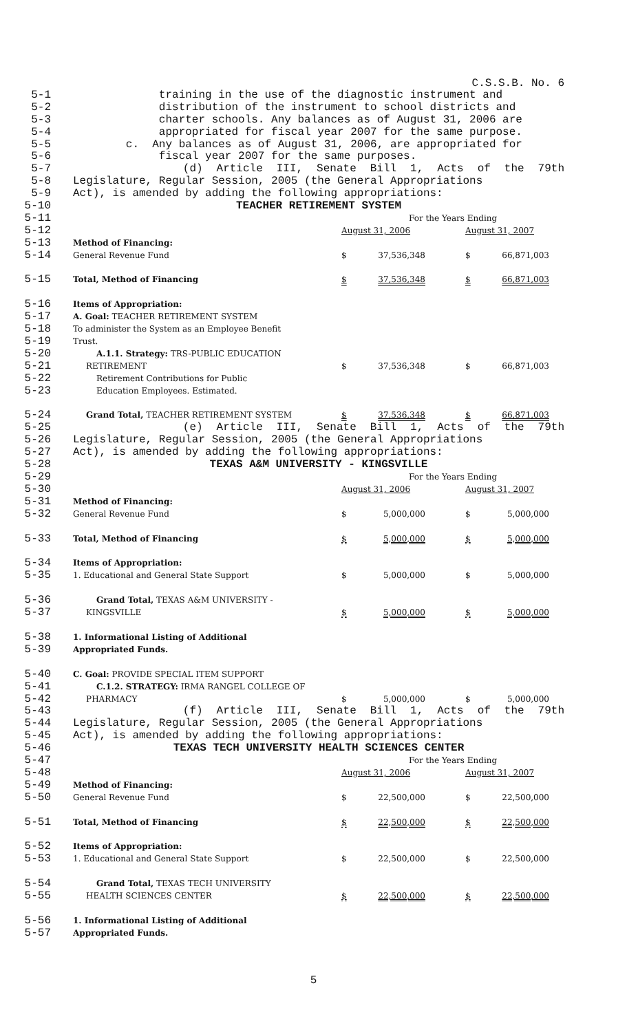C.S.S.B. No. 6
5-1 training in the use of the diagnostic instrument and
5-2 distribution of the instrument to school districts and
5-3 charter schools. Any balances as of August 31, 2006 are
5-4 appropriated for fiscal year 2007 for the same purpose.
5-5 c. Any balances as of August 31, 2006, are appropriated for
5-6 fiscal year 2007 for the same purposes.
5-7 (d) Article III, Senate Bill 1, Acts of the 79th
5-8 Legislature, Regular Session, 2005 (the General Appropriations
5-9 Act), is amended by adding the following appropriations:
5-10 TEACHER RETIREMENT SYSTEM
5-11 For the Years Ending
5-12 August 31, 2006 August 31, 2007
5-13 Method of Financing:
5-14 General Revenue Fund $ 37,536,348 $ 66,871,003
5-15 Total, Method of Financing $ 37,536,348 $ 66,871,003
5-16 Items of Appropriation:
5-17 A. Goal: TEACHER RETIREMENT SYSTEM
5-18 To administer the System as an Employee Benefit
5-19 Trust.
5-20 A.1.1. Strategy: TRS-PUBLIC EDUCATION
5-21 RETIREMENT $ 37,536,348 $ 66,871,003
5-22 Retirement Contributions for Public
5-23 Education Employees. Estimated.
5-24 Grand Total, TEACHER RETIREMENT SYSTEM $ 37,536,348 $ 66,871,003
5-25 (e) Article III, Senate Bill 1, Acts of the 79th
5-26 Legislature, Regular Session, 2005 (the General Appropriations
5-27 Act), is amended by adding the following appropriations:
5-28 TEXAS A&M UNIVERSITY - KINGSVILLE
5-29 For the Years Ending
5-30 August 31, 2006 August 31, 2007
5-31 Method of Financing:
5-32 General Revenue Fund $ 5,000,000 $ 5,000,000
5-33 Total, Method of Financing $ 5,000,000 $ 5,000,000
5-34 Items of Appropriation:
5-35 1. Educational and General State Support $ 5,000,000 $ 5,000,000
5-36 Grand Total, TEXAS A&M UNIVERSITY -
5-37 KINGSVILLE $ 5,000,000 $ 5,000,000
5-38 1. Informational Listing of Additional
5-39 Appropriated Funds.
5-40 C. Goal: PROVIDE SPECIAL ITEM SUPPORT
5-41 C.1.2. STRATEGY: IRMA RANGEL COLLEGE OF
5-42 PHARMACY $ 5,000,000 $ 5,000,000
5-43 (f) Article III, Senate Bill 1, Acts of the 79th
5-44 Legislature, Regular Session, 2005 (the General Appropriations
5-45 Act), is amended by adding the following appropriations:
5-46 TEXAS TECH UNIVERSITY HEALTH SCIENCES CENTER
5-47 For the Years Ending
5-48 August 31, 2006 August 31, 2007
5-49 Method of Financing:
5-50 General Revenue Fund $ 22,500,000 $ 22,500,000
5-51 Total, Method of Financing $ 22,500,000 $ 22,500,000
5-52 Items of Appropriation:
5-53 1. Educational and General State Support $ 22,500,000 $ 22,500,000
5-54 Grand Total, TEXAS TECH UNIVERSITY
5-55 HEALTH SCIENCES CENTER $ 22,500,000 $ 22,500,000
5-56 1. Informational Listing of Additional
5-57 Appropriated Funds.
5